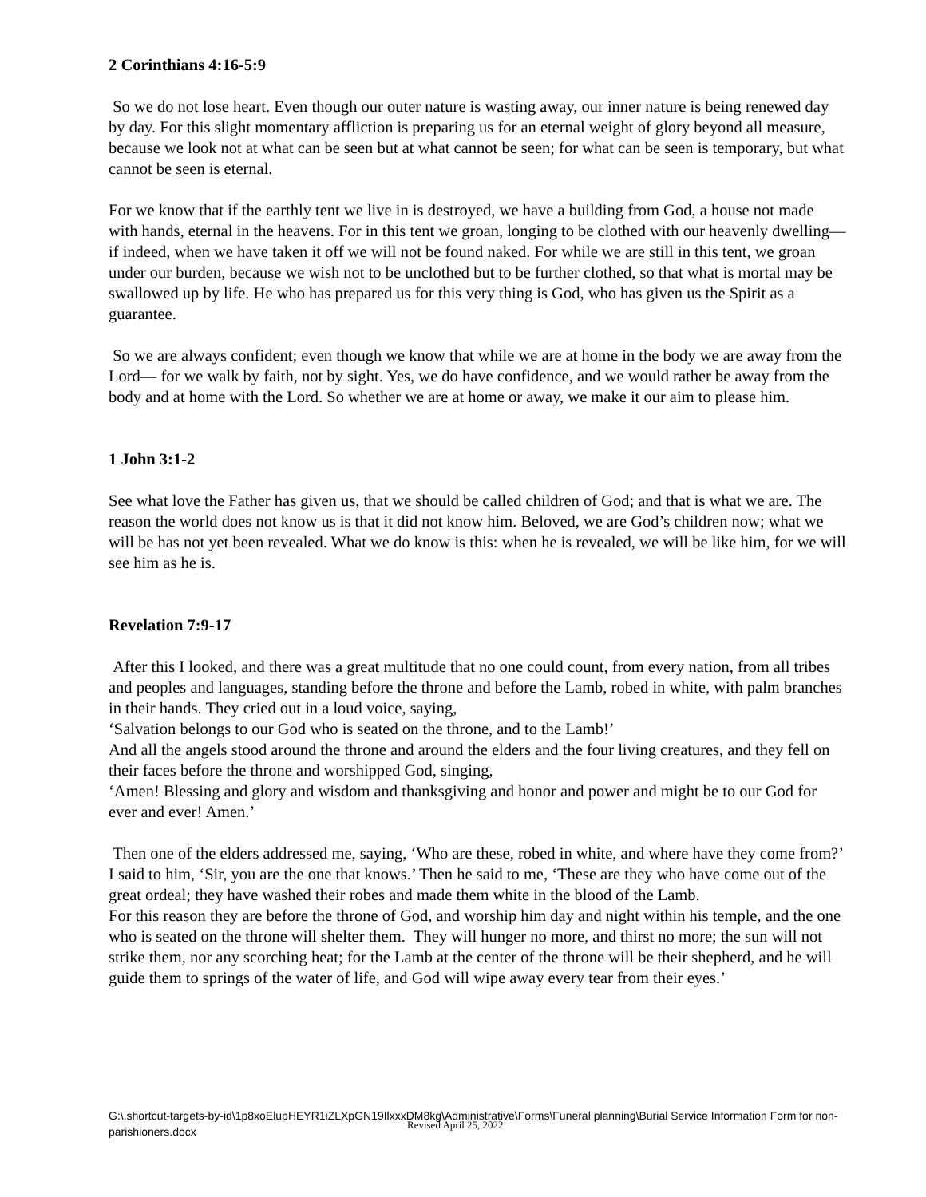2 Corinthians 4:16-5:9
So we do not lose heart. Even though our outer nature is wasting away, our inner nature is being renewed day by day. For this slight momentary affliction is preparing us for an eternal weight of glory beyond all measure, because we look not at what can be seen but at what cannot be seen; for what can be seen is temporary, but what cannot be seen is eternal.
For we know that if the earthly tent we live in is destroyed, we have a building from God, a house not made with hands, eternal in the heavens. For in this tent we groan, longing to be clothed with our heavenly dwelling— if indeed, when we have taken it off we will not be found naked. For while we are still in this tent, we groan under our burden, because we wish not to be unclothed but to be further clothed, so that what is mortal may be swallowed up by life. He who has prepared us for this very thing is God, who has given us the Spirit as a guarantee.
So we are always confident; even though we know that while we are at home in the body we are away from the Lord— for we walk by faith, not by sight. Yes, we do have confidence, and we would rather be away from the body and at home with the Lord. So whether we are at home or away, we make it our aim to please him.
1 John 3:1-2
See what love the Father has given us, that we should be called children of God; and that is what we are. The reason the world does not know us is that it did not know him. Beloved, we are God’s children now; what we will be has not yet been revealed. What we do know is this: when he is revealed, we will be like him, for we will see him as he is.
Revelation 7:9-17
After this I looked, and there was a great multitude that no one could count, from every nation, from all tribes and peoples and languages, standing before the throne and before the Lamb, robed in white, with palm branches in their hands. They cried out in a loud voice, saying,
‘Salvation belongs to our God who is seated on the throne, and to the Lamb!’
And all the angels stood around the throne and around the elders and the four living creatures, and they fell on their faces before the throne and worshipped God, singing,
‘Amen! Blessing and glory and wisdom and thanksgiving and honor and power and might be to our God for ever and ever! Amen.’
Then one of the elders addressed me, saying, ‘Who are these, robed in white, and where have they come from?’ I said to him, ‘Sir, you are the one that knows.’ Then he said to me, ‘These are they who have come out of the great ordeal; they have washed their robes and made them white in the blood of the Lamb.
For this reason they are before the throne of God, and worship him day and night within his temple, and the one who is seated on the throne will shelter them. They will hunger no more, and thirst no more; the sun will not strike them, nor any scorching heat; for the Lamb at the center of the throne will be their shepherd, and he will guide them to springs of the water of life, and God will wipe away every tear from their eyes.’
G:\.shortcut-targets-by-id\1p8xoElupHEYR1iZLXpGN19IlxxxDM8kg\Administrative\Forms\Funeral planning\Burial Service Information Form for non-parishioners.docx
Revised April 25, 2022